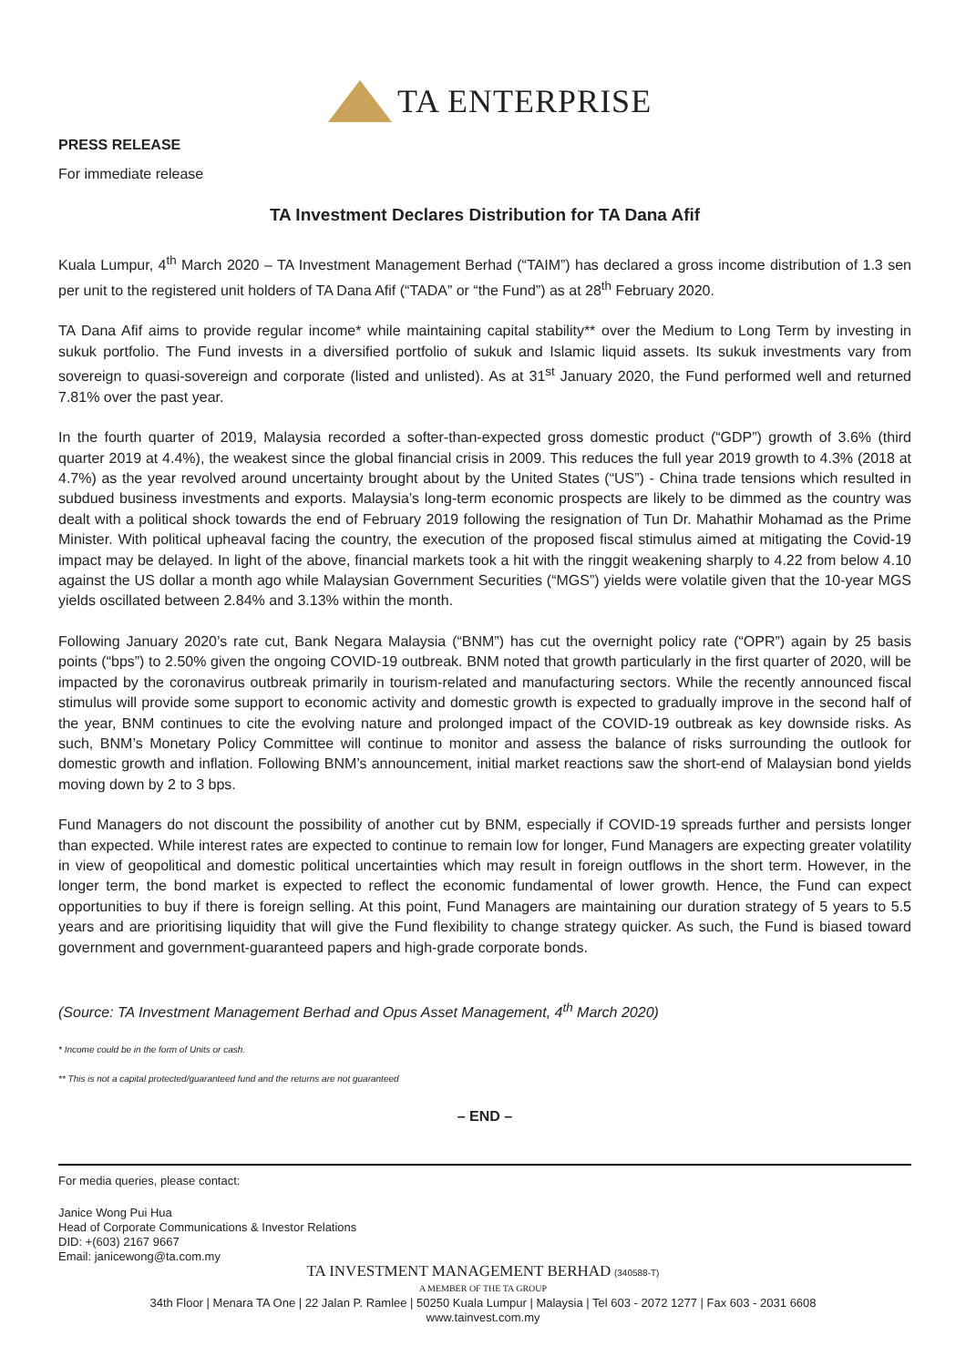TA ENTERPRISE
PRESS RELEASE
For immediate release
TA Investment Declares Distribution for TA Dana Afif
Kuala Lumpur, 4<sup>th</sup> March 2020 – TA Investment Management Berhad (“TAIM”) has declared a gross income distribution of 1.3 sen per unit to the registered unit holders of TA Dana Afif (“TADA” or “the Fund”) as at 28<sup>th</sup> February 2020.
TA Dana Afif aims to provide regular income* while maintaining capital stability** over the Medium to Long Term by investing in sukuk portfolio. The Fund invests in a diversified portfolio of sukuk and Islamic liquid assets. Its sukuk investments vary from sovereign to quasi-sovereign and corporate (listed and unlisted). As at 31<sup>st</sup> January 2020, the Fund performed well and returned 7.81% over the past year.
In the fourth quarter of 2019, Malaysia recorded a softer-than-expected gross domestic product (“GDP”) growth of 3.6% (third quarter 2019 at 4.4%), the weakest since the global financial crisis in 2009. This reduces the full year 2019 growth to 4.3% (2018 at 4.7%) as the year revolved around uncertainty brought about by the United States (“US”) - China trade tensions which resulted in subdued business investments and exports. Malaysia’s long-term economic prospects are likely to be dimmed as the country was dealt with a political shock towards the end of February 2019 following the resignation of Tun Dr. Mahathir Mohamad as the Prime Minister. With political upheaval facing the country, the execution of the proposed fiscal stimulus aimed at mitigating the Covid-19 impact may be delayed. In light of the above, financial markets took a hit with the ringgit weakening sharply to 4.22 from below 4.10 against the US dollar a month ago while Malaysian Government Securities (“MGS”) yields were volatile given that the 10-year MGS yields oscillated between 2.84% and 3.13% within the month.
Following January 2020’s rate cut, Bank Negara Malaysia (“BNM”) has cut the overnight policy rate (“OPR”) again by 25 basis points (“bps”) to 2.50% given the ongoing COVID-19 outbreak. BNM noted that growth particularly in the first quarter of 2020, will be impacted by the coronavirus outbreak primarily in tourism-related and manufacturing sectors. While the recently announced fiscal stimulus will provide some support to economic activity and domestic growth is expected to gradually improve in the second half of the year, BNM continues to cite the evolving nature and prolonged impact of the COVID-19 outbreak as key downside risks. As such, BNM’s Monetary Policy Committee will continue to monitor and assess the balance of risks surrounding the outlook for domestic growth and inflation. Following BNM’s announcement, initial market reactions saw the short-end of Malaysian bond yields moving down by 2 to 3 bps.
Fund Managers do not discount the possibility of another cut by BNM, especially if COVID-19 spreads further and persists longer than expected. While interest rates are expected to continue to remain low for longer, Fund Managers are expecting greater volatility in view of geopolitical and domestic political uncertainties which may result in foreign outflows in the short term. However, in the longer term, the bond market is expected to reflect the economic fundamental of lower growth. Hence, the Fund can expect opportunities to buy if there is foreign selling. At this point, Fund Managers are maintaining our duration strategy of 5 years to 5.5 years and are prioritising liquidity that will give the Fund flexibility to change strategy quicker. As such, the Fund is biased toward government and government-guaranteed papers and high-grade corporate bonds.
(Source: TA Investment Management Berhad and Opus Asset Management, 4<sup>th</sup> March 2020)
* Income could be in the form of Units or cash.
** This is not a capital protected/guaranteed fund and the returns are not guaranteed
– END –
For media queries, please contact:
Janice Wong Pui Hua
Head of Corporate Communications & Investor Relations
DID: +(603) 2167 9667
Email: janicewong@ta.com.my
TA INVESTMENT MANAGEMENT BERHAD (340588-T)
A MEMBER OF THE TA GROUP
34th Floor | Menara TA One | 22 Jalan P. Ramlee | 50250 Kuala Lumpur | Malaysia | Tel 603 - 2072 1277 | Fax 603 - 2031 6608
www.tainvest.com.my